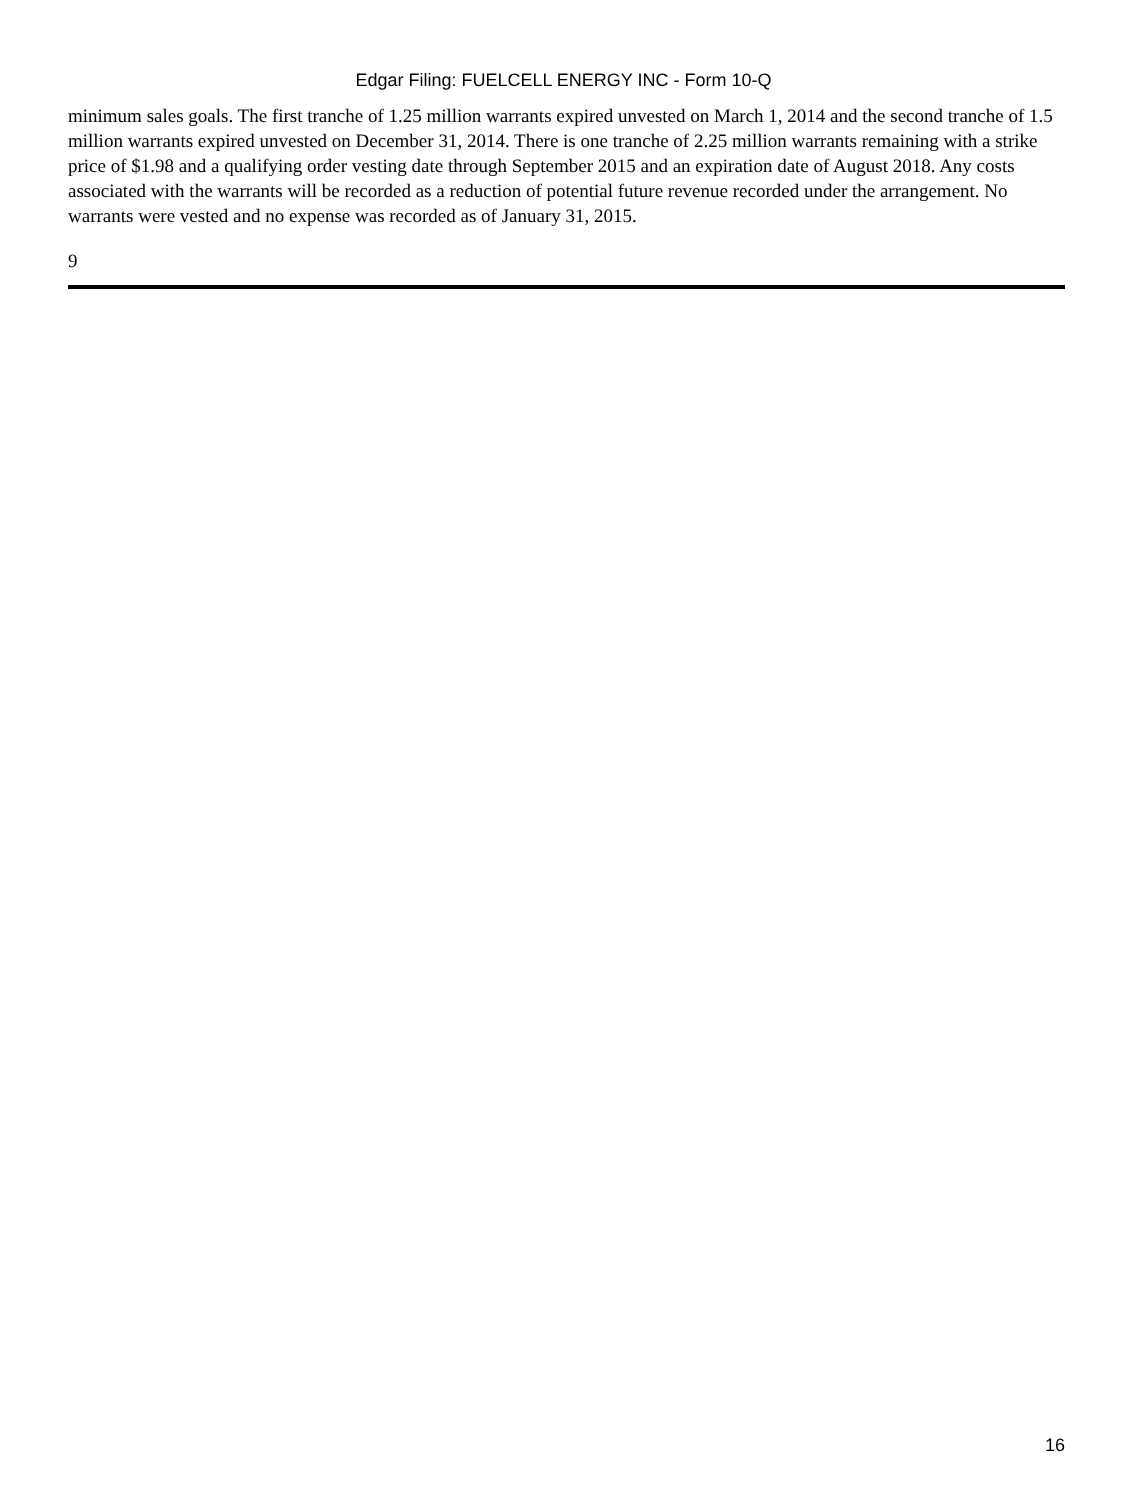Edgar Filing: FUELCELL ENERGY INC - Form 10-Q
minimum sales goals. The first tranche of 1.25 million warrants expired unvested on March 1, 2014 and the second tranche of 1.5 million warrants expired unvested on December 31, 2014. There is one tranche of 2.25 million warrants remaining with a strike price of $1.98 and a qualifying order vesting date through September 2015 and an expiration date of August 2018. Any costs associated with the warrants will be recorded as a reduction of potential future revenue recorded under the arrangement. No warrants were vested and no expense was recorded as of January 31, 2015.
9
16